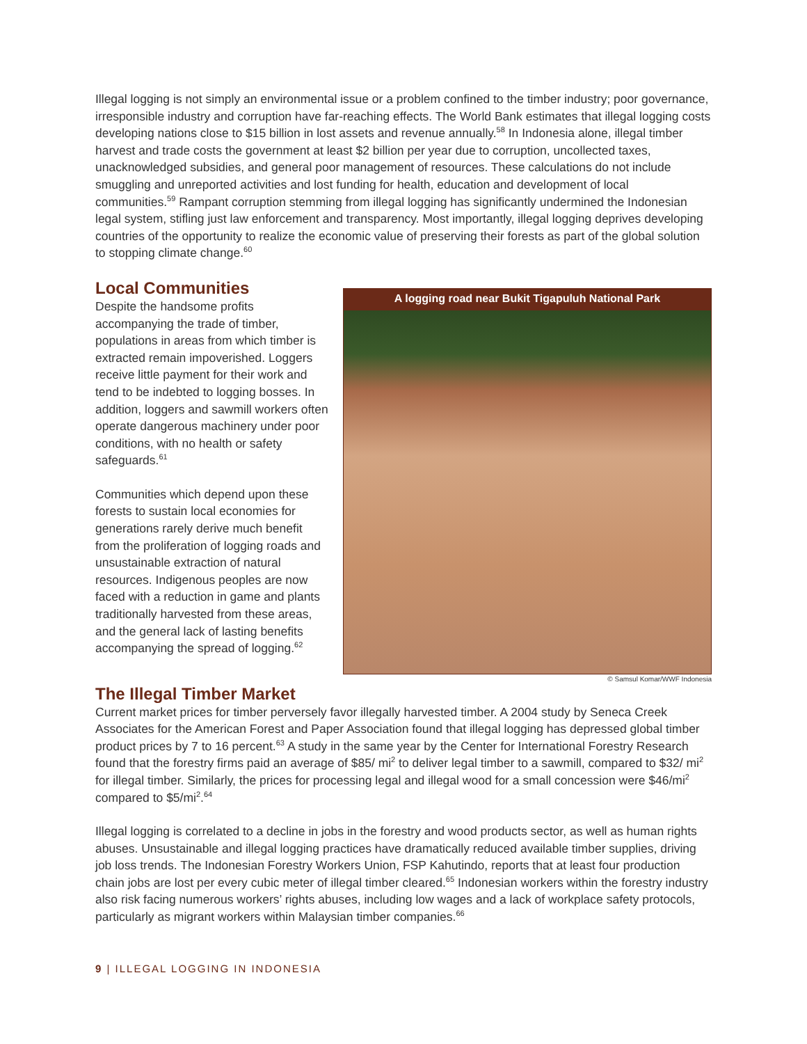Illegal logging is not simply an environmental issue or a problem confined to the timber industry; poor governance, irresponsible industry and corruption have far-reaching effects. The World Bank estimates that illegal logging costs developing nations close to $15 billion in lost assets and revenue annually.<sup>58</sup> In Indonesia alone, illegal timber harvest and trade costs the government at least $2 billion per year due to corruption, uncollected taxes, unacknowledged subsidies, and general poor management of resources. These calculations do not include smuggling and unreported activities and lost funding for health, education and development of local communities.<sup>59</sup> Rampant corruption stemming from illegal logging has significantly undermined the Indonesian legal system, stifling just law enforcement and transparency. Most importantly, illegal logging deprives developing countries of the opportunity to realize the economic value of preserving their forests as part of the global solution to stopping climate change.<sup>60</sup>
Local Communities
Despite the handsome profits accompanying the trade of timber, populations in areas from which timber is extracted remain impoverished. Loggers receive little payment for their work and tend to be indebted to logging bosses. In addition, loggers and sawmill workers often operate dangerous machinery under poor conditions, with no health or safety safeguards.<sup>61</sup>
Communities which depend upon these forests to sustain local economies for generations rarely derive much benefit from the proliferation of logging roads and unsustainable extraction of natural resources. Indigenous peoples are now faced with a reduction in game and plants traditionally harvested from these areas, and the general lack of lasting benefits accompanying the spread of logging.<sup>62</sup>
A logging road near Bukit Tigapuluh National Park
© Samsul Komar/WWF Indonesia
The Illegal Timber Market
Current market prices for timber perversely favor illegally harvested timber. A 2004 study by Seneca Creek Associates for the American Forest and Paper Association found that illegal logging has depressed global timber product prices by 7 to 16 percent.<sup>63</sup> A study in the same year by the Center for International Forestry Research found that the forestry firms paid an average of $85/ mi<sup>2</sup> to deliver legal timber to a sawmill, compared to $32/ mi<sup>2</sup> for illegal timber. Similarly, the prices for processing legal and illegal wood for a small concession were $46/mi<sup>2</sup> compared to $5/mi<sup>2</sup>.<sup>64</sup>
Illegal logging is correlated to a decline in jobs in the forestry and wood products sector, as well as human rights abuses. Unsustainable and illegal logging practices have dramatically reduced available timber supplies, driving job loss trends. The Indonesian Forestry Workers Union, FSP Kahutindo, reports that at least four production chain jobs are lost per every cubic meter of illegal timber cleared.<sup>65</sup> Indonesian workers within the forestry industry also risk facing numerous workers’ rights abuses, including low wages and a lack of workplace safety protocols, particularly as migrant workers within Malaysian timber companies.<sup>66</sup>
9 | ILLEGAL LOGGING IN INDONESIA